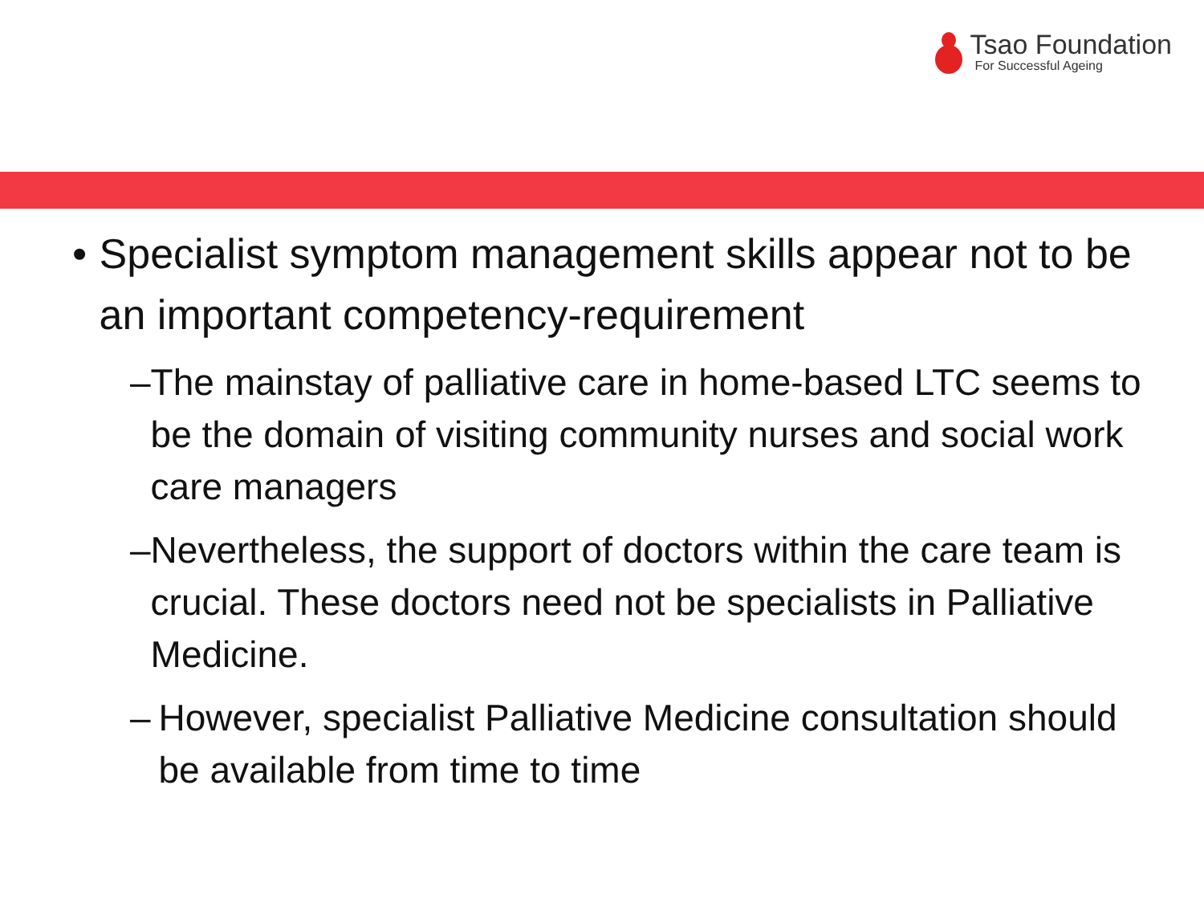Tsao Foundation
For Successful Ageing
• Specialist symptom management skills appear not to be an important competency-requirement
– The mainstay of palliative care in home-based LTC seems to be the domain of visiting community nurses and social work care managers
– Nevertheless, the support of doctors within the care team is crucial. These doctors need not be specialists in Palliative Medicine.
– However, specialist Palliative Medicine consultation should be available from time to time